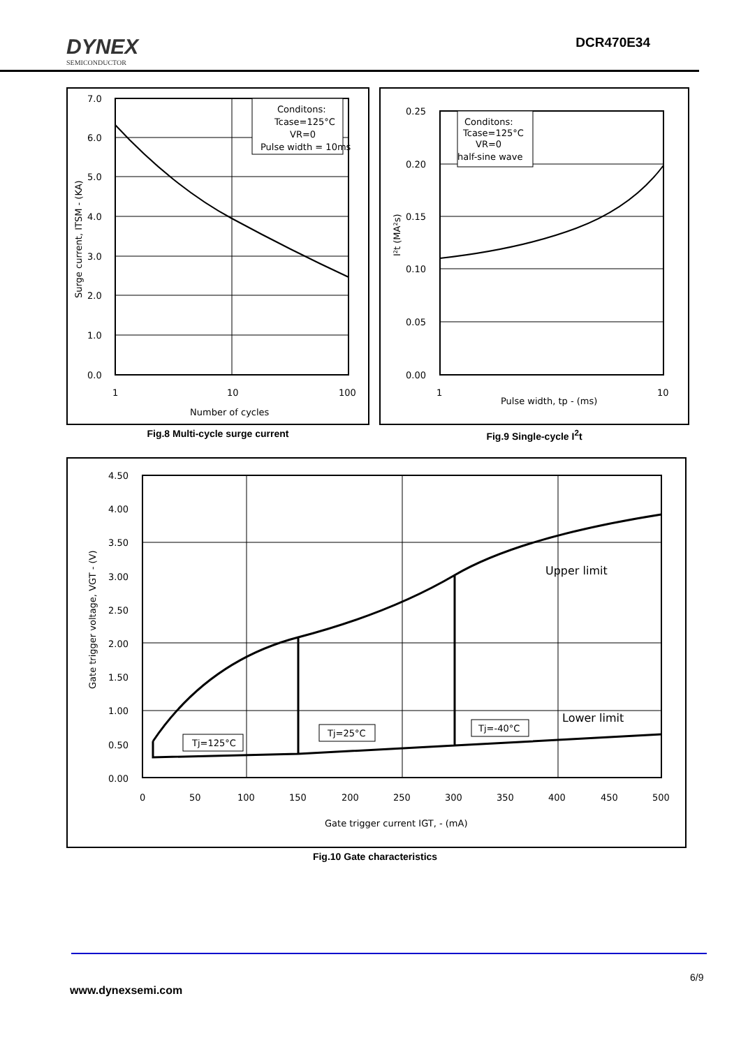DYNEX
SEMICONDUCTOR
DCR470E34
Conditons:
Tcase=125°C
VR=0
Pulse width = 10ms
7.0
6.0
5.0
4.0
3.0
2.0
1.0
0.0
1
10
100
Number of cycles
Surge current, ITSM - (KA)
Fig.8 Multi-cycle surge current
Conditons:
Tcase=125°C
VR=0
half-sine wave
0.25
0.20
0.15
0.10
0.05
0.00
1
10
Pulse width, tp - (ms)
I²t (MA²s)
Fig.9 Single-cycle I<sup>2</sup>t
Tj=125°C
Tj=25°C
Tj=-40°C
Upper limit
Lower limit
4.50
4.00
3.50
3.00
2.50
2.00
1.50
1.00
0.50
0.00
0
50
100
150
200
250
300
350
400
450
500
Gate trigger current IGT, - (mA)
Gate trigger voltage, VGT - (V)
Fig.10 Gate characteristics
6/9
www.dynexsemi.com